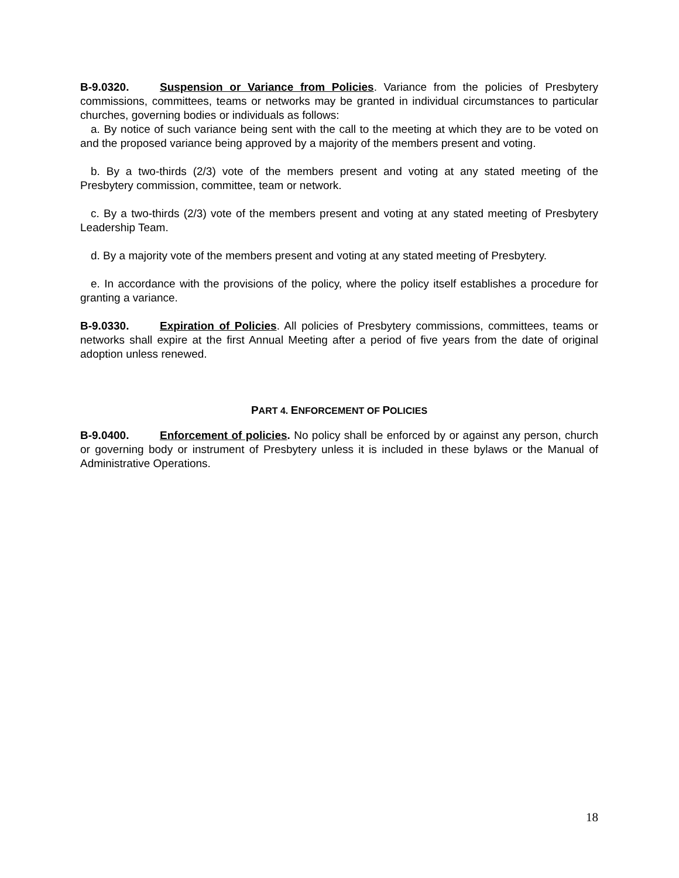B-9.0320. Suspension or Variance from Policies. Variance from the policies of Presbytery commissions, committees, teams or networks may be granted in individual circumstances to particular churches, governing bodies or individuals as follows:
a. By notice of such variance being sent with the call to the meeting at which they are to be voted on and the proposed variance being approved by a majority of the members present and voting.
b. By a two-thirds (2/3) vote of the members present and voting at any stated meeting of the Presbytery commission, committee, team or network.
c. By a two-thirds (2/3) vote of the members present and voting at any stated meeting of Presbytery Leadership Team.
d. By a majority vote of the members present and voting at any stated meeting of Presbytery.
e. In accordance with the provisions of the policy, where the policy itself establishes a procedure for granting a variance.
B-9.0330. Expiration of Policies. All policies of Presbytery commissions, committees, teams or networks shall expire at the first Annual Meeting after a period of five years from the date of original adoption unless renewed.
PART 4. ENFORCEMENT OF POLICIES
B-9.0400. Enforcement of policies. No policy shall be enforced by or against any person, church or governing body or instrument of Presbytery unless it is included in these bylaws or the Manual of Administrative Operations.
18